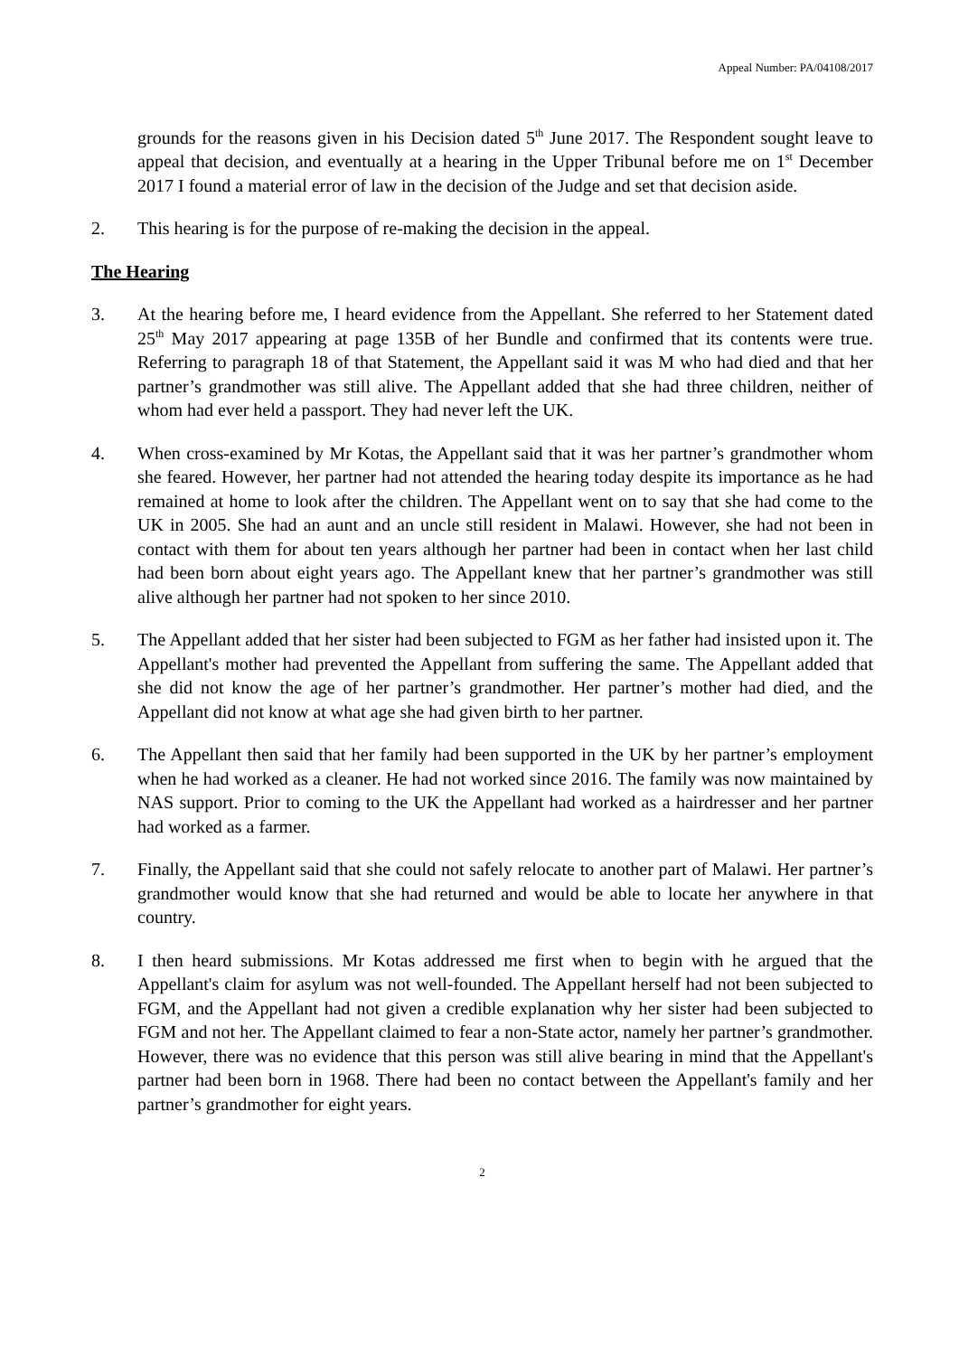Appeal Number: PA/04108/2017
grounds for the reasons given in his Decision dated 5<sup>th</sup> June 2017. The Respondent sought leave to appeal that decision, and eventually at a hearing in the Upper Tribunal before me on 1<sup>st</sup> December 2017 I found a material error of law in the decision of the Judge and set that decision aside.
2. This hearing is for the purpose of re-making the decision in the appeal.
The Hearing
3. At the hearing before me, I heard evidence from the Appellant. She referred to her Statement dated 25<sup>th</sup> May 2017 appearing at page 135B of her Bundle and confirmed that its contents were true. Referring to paragraph 18 of that Statement, the Appellant said it was M who had died and that her partner’s grandmother was still alive. The Appellant added that she had three children, neither of whom had ever held a passport. They had never left the UK.
4. When cross-examined by Mr Kotas, the Appellant said that it was her partner’s grandmother whom she feared. However, her partner had not attended the hearing today despite its importance as he had remained at home to look after the children. The Appellant went on to say that she had come to the UK in 2005. She had an aunt and an uncle still resident in Malawi. However, she had not been in contact with them for about ten years although her partner had been in contact when her last child had been born about eight years ago. The Appellant knew that her partner’s grandmother was still alive although her partner had not spoken to her since 2010.
5. The Appellant added that her sister had been subjected to FGM as her father had insisted upon it. The Appellant's mother had prevented the Appellant from suffering the same. The Appellant added that she did not know the age of her partner’s grandmother. Her partner’s mother had died, and the Appellant did not know at what age she had given birth to her partner.
6. The Appellant then said that her family had been supported in the UK by her partner’s employment when he had worked as a cleaner. He had not worked since 2016. The family was now maintained by NAS support. Prior to coming to the UK the Appellant had worked as a hairdresser and her partner had worked as a farmer.
7. Finally, the Appellant said that she could not safely relocate to another part of Malawi. Her partner’s grandmother would know that she had returned and would be able to locate her anywhere in that country.
8. I then heard submissions. Mr Kotas addressed me first when to begin with he argued that the Appellant's claim for asylum was not well-founded. The Appellant herself had not been subjected to FGM, and the Appellant had not given a credible explanation why her sister had been subjected to FGM and not her. The Appellant claimed to fear a non-State actor, namely her partner’s grandmother. However, there was no evidence that this person was still alive bearing in mind that the Appellant's partner had been born in 1968. There had been no contact between the Appellant's family and her partner’s grandmother for eight years.
2